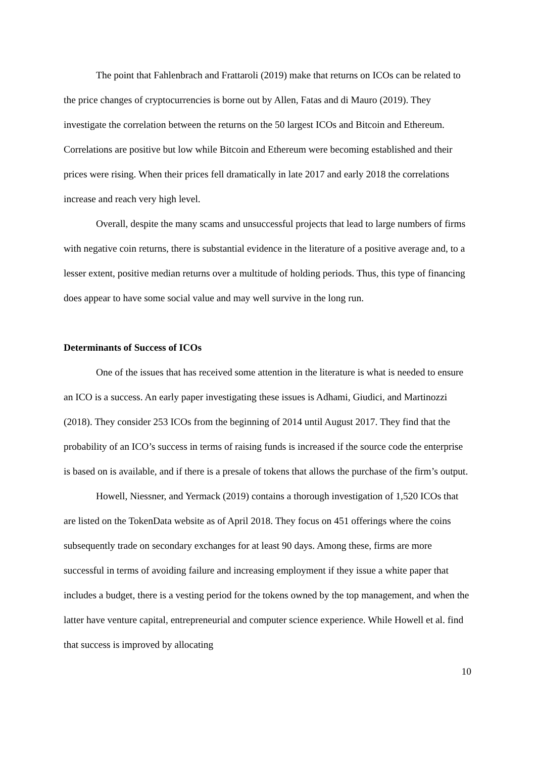The point that Fahlenbrach and Frattaroli (2019) make that returns on ICOs can be related to the price changes of cryptocurrencies is borne out by Allen, Fatas and di Mauro (2019). They investigate the correlation between the returns on the 50 largest ICOs and Bitcoin and Ethereum. Correlations are positive but low while Bitcoin and Ethereum were becoming established and their prices were rising. When their prices fell dramatically in late 2017 and early 2018 the correlations increase and reach very high level.
Overall, despite the many scams and unsuccessful projects that lead to large numbers of firms with negative coin returns, there is substantial evidence in the literature of a positive average and, to a lesser extent, positive median returns over a multitude of holding periods. Thus, this type of financing does appear to have some social value and may well survive in the long run.
Determinants of Success of ICOs
One of the issues that has received some attention in the literature is what is needed to ensure an ICO is a success. An early paper investigating these issues is Adhami, Giudici, and Martinozzi (2018). They consider 253 ICOs from the beginning of 2014 until August 2017. They find that the probability of an ICO’s success in terms of raising funds is increased if the source code the enterprise is based on is available, and if there is a presale of tokens that allows the purchase of the firm’s output.
Howell, Niessner, and Yermack (2019) contains a thorough investigation of 1,520 ICOs that are listed on the TokenData website as of April 2018. They focus on 451 offerings where the coins subsequently trade on secondary exchanges for at least 90 days. Among these, firms are more successful in terms of avoiding failure and increasing employment if they issue a white paper that includes a budget, there is a vesting period for the tokens owned by the top management, and when the latter have venture capital, entrepreneurial and computer science experience. While Howell et al. find that success is improved by allocating
10